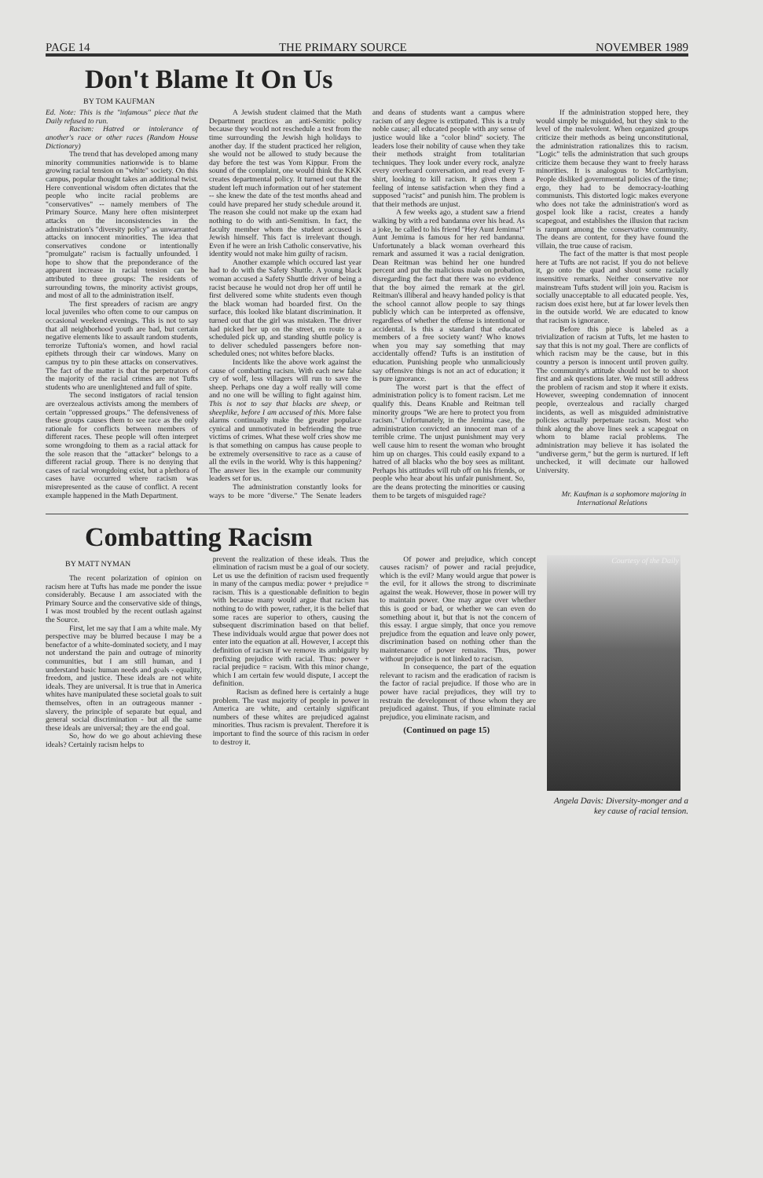PAGE 14 THE PRIMARY SOURCE NOVEMBER 1989
Don't Blame It On Us
BY TOM KAUFMAN
Ed. Note: This is the "infamous" piece that the Daily refused to run.
Racism: Hatred or intolerance of another's race or other races (Random House Dictionary)
The trend that has developed among many minority communities nationwide is to blame growing racial tension on "white" society. On this campus, popular thought takes an additional twist. Here conventional wisdom often dictates that the people who incite racial problems are "conservatives" -- namely members of The Primary Source. Many here often misinterpret attacks on the inconsistencies in the administration's "diversity policy" as unwarranted attacks on innocent minorities. The idea that conservatives condone or intentionally "promulgate" racism is factually unfounded. I hope to show that the preponderance of the apparent increase in racial tension can be attributed to three groups: The residents of surrounding towns, the minority activist groups, and most of all to the administration itself.
The first spreaders of racism are angry local juveniles who often come to our campus on occasional weekend evenings. This is not to say that all neighborhood youth are bad, but certain negative elements like to assault random students, terrorize Tuftonia's women, and howl racial epithets through their car windows. Many on campus try to pin these attacks on conservatives. The fact of the matter is that the perpetrators of the majority of the racial crimes are not Tufts students who are unenlightened and full of spite.
The second instigators of racial tension are overzealous activists among the members of certain "oppressed groups." The defensiveness of these groups causes them to see race as the only rationale for conflicts between members of different races. These people will often interpret some wrongdoing to them as a racial attack for the sole reason that the "attacker" belongs to a different racial group. There is no denying that cases of racial wrongdoing exist, but a plethora of cases have occurred where racism was misrepresented as the cause of conflict. A recent example happened in the Math Department.
A Jewish student claimed that the Math Department practices an anti-Semitic policy because they would not reschedule a test from the time surrounding the Jewish high holidays to another day. If the student practiced her religion, she would not be allowed to study because the day before the test was Yom Kippur. From the sound of the complaint, one would think the KKK creates departmental policy. It turned out that the student left much information out of her statement -- she knew the date of the test months ahead and could have prepared her study schedule around it. The reason she could not make up the exam had nothing to do with anti-Semitism. In fact, the faculty member whom the student accused is Jewish himself. This fact is irrelevant though. Even if he were an Irish Catholic conservative, his identity would not make him guilty of racism.
Another example which occured last year had to do with the Safety Shuttle. A young black woman accused a Safety Shuttle driver of being a racist because he would not drop her off until he first delivered some white students even though the black woman had boarded first. On the surface, this looked like blatant discrimination. It turned out that the girl was mistaken. The driver had picked her up on the street, en route to a scheduled pick up, and standing shuttle policy is to deliver scheduled passengers before non-scheduled ones; not whites before blacks.
Incidents like the above work against the cause of combatting racism. With each new false cry of wolf, less villagers will run to save the sheep. Perhaps one day a wolf really will come and no one will be willing to fight against him. This is not to say that blacks are sheep, or sheeplike, before I am accused of this. More false alarms continually make the greater populace cynical and unmotivated in befriending the true victims of crimes. What these wolf cries show me is that something on campus has cause people to be extremely oversensitive to race as a cause of all the evils in the world. Why is this happening? The answer lies in the example our community leaders set for us.
The administration constantly looks for ways to be more "diverse." The Senate leaders and deans of students want a campus where racism of any degree is extirpated. This is a truly noble cause; all educated people with any sense of justice would like a "color blind" society. The leaders lose their nobility of cause when they take their methods straight from totalitarian techniques. They look under every rock, analyze every overheard conversation, and read every T-shirt, looking to kill racism. It gives them a feeling of intense satisfaction when they find a supposed "racist" and punish him. The problem is that their methods are unjust.
A few weeks ago, a student saw a friend walking by with a red bandanna over his head. As a joke, he called to his friend "Hey Aunt Jemima!" Aunt Jemima is famous for her red bandanna. Unfortunately a black woman overheard this remark and assumed it was a racial denigration. Dean Reitman was behind her one hundred percent and put the malicious male on probation, disregarding the fact that there was no evidence that the boy aimed the remark at the girl. Reitman's illiberal and heavy handed policy is that the school cannot allow people to say things publicly which can be interpreted as offensive, regardless of whether the offense is intentional or accidental. Is this a standard that educated members of a free society want? Who knows when you may say something that may accidentally offend? Tufts is an institution of education. Punishing people who unmaliciously say offensive things is not an act of education; it is pure ignorance.
The worst part is that the effect of administration policy is to foment racism. Let me qualify this. Deans Knable and Reitman tell minority groups "We are here to protect you from racism." Unfortunately, in the Jemima case, the administration convicted an innocent man of a terrible crime. The unjust punishment may very well cause him to resent the woman who brought him up on charges. This could easily expand to a hatred of all blacks who the boy sees as militant. Perhaps his attitudes will rub off on his friends, or people who hear about his unfair punishment. So, are the deans protecting the minorities or causing them to be targets of misguided rage?
If the administration stopped here, they would simply be misguided, but they sink to the level of the malevolent. When organized groups criticize their methods as being unconstitutional, the administration rationalizes this to racism. "Logic" tells the administration that such groups criticize them because they want to freely harass minorities. It is analogous to McCarthyism. People disliked governmental policies of the time; ergo, they had to be democracy-loathing communists. This distorted logic makes everyone who does not take the administration's word as gospel look like a racist, creates a handy scapegoat, and establishes the illusion that racism is rampant among the conservative community. The deans are content, for they have found the villain, the true cause of racism.
The fact of the matter is that most people here at Tufts are not racist. If you do not believe it, go onto the quad and shout some racially insensitive remarks. Neither conservative nor mainstream Tufts student will join you. Racism is socially unacceptable to all educated people. Yes, racism does exist here, but at far lower levels then in the outside world. We are educated to know that racism is ignorance.
Before this piece is labeled as a trivialization of racism at Tufts, let me hasten to say that this is not my goal. There are conflicts of which racism may be the cause, but in this country a person is innocent until proven guilty. The community's attitude should not be to shoot first and ask questions later. We must still address the problem of racism and stop it where it exists. However, sweeping condemnation of innocent people, overzealous and racially charged incidents, as well as misguided administrative policies actually perpetuate racism. Most who think along the above lines seek a scapegoat on whom to blame racial problems. The administration may believe it has isolated the "undiverse germ," but the germ is nurtured. If left unchecked, it will decimate our hallowed University.
Mr. Kaufman is a sophomore majoring in International Relations
Combatting Racism
BY MATT NYMAN
The recent polarization of opinion on racism here at Tufts has made me ponder the issue considerably. Because I am associated with the Primary Source and the conservative side of things, I was most troubled by the recent outlash against the Source.
First, let me say that I am a white male. My perspective may be blurred because I may be a benefactor of a white-dominated society, and I may not understand the pain and outrage of minority communities, but I am still human, and I understand basic human needs and goals - equality, freedom, and justice. These ideals are not white ideals. They are universal. It is true that in America whites have manipulated these societal goals to suit themselves, often in an outrageous manner - slavery, the principle of separate but equal, and general social discrimination - but all the same these ideals are universal; they are the end goal.
So, how do we go about achieving these ideals? Certainly racism helps to
prevent the realization of these ideals. Thus the elimination of racism must be a goal of our society. Let us use the definition of racism used frequently in many of the campus media: power + prejudice = racism. This is a questionable definition to begin with because many would argue that racism has nothing to do with power, rather, it is the belief that some races are superior to others, causing the subsequent discrimination based on that belief. These individuals would argue that power does not enter into the equation at all. However, I accept this definition of racism if we remove its ambiguity by prefixing prejudice with racial. Thus: power + racial prejudice = racism. With this minor change, which I am certain few would dispute, I accept the definition.
Racism as defined here is certainly a huge problem. The vast majority of people in power in America are white, and certainly significant numbers of these whites are prejudiced against minorities. Thus racism is prevalent. Therefore it is important to find the source of this racism in order to destroy it.
Of power and prejudice, which concept causes racism? of power and racial prejudice, which is the evil? Many would argue that power is the evil, for it allows the strong to discriminate against the weak. However, those in power will try to maintain power. One may argue over whether this is good or bad, or whether we can even do something about it, but that is not the concern of this essay. I argue simply, that once you remove prejudice from the equation and leave only power, discrimination based on nothing other than the maintenance of power remains. Thus, power without prejudice is not linked to racism.
In consequence, the part of the equation relevant to racism and the eradication of racism is the factor of racial prejudice. If those who are in power have racial prejudices, they will try to restrain the development of those whom they are prejudiced against. Thus, if you eliminate racial prejudice, you eliminate racism, and
(Continued on page 15)
Courtesy of the Daily
Angela Davis: Diversity-monger and a key cause of racial tension.